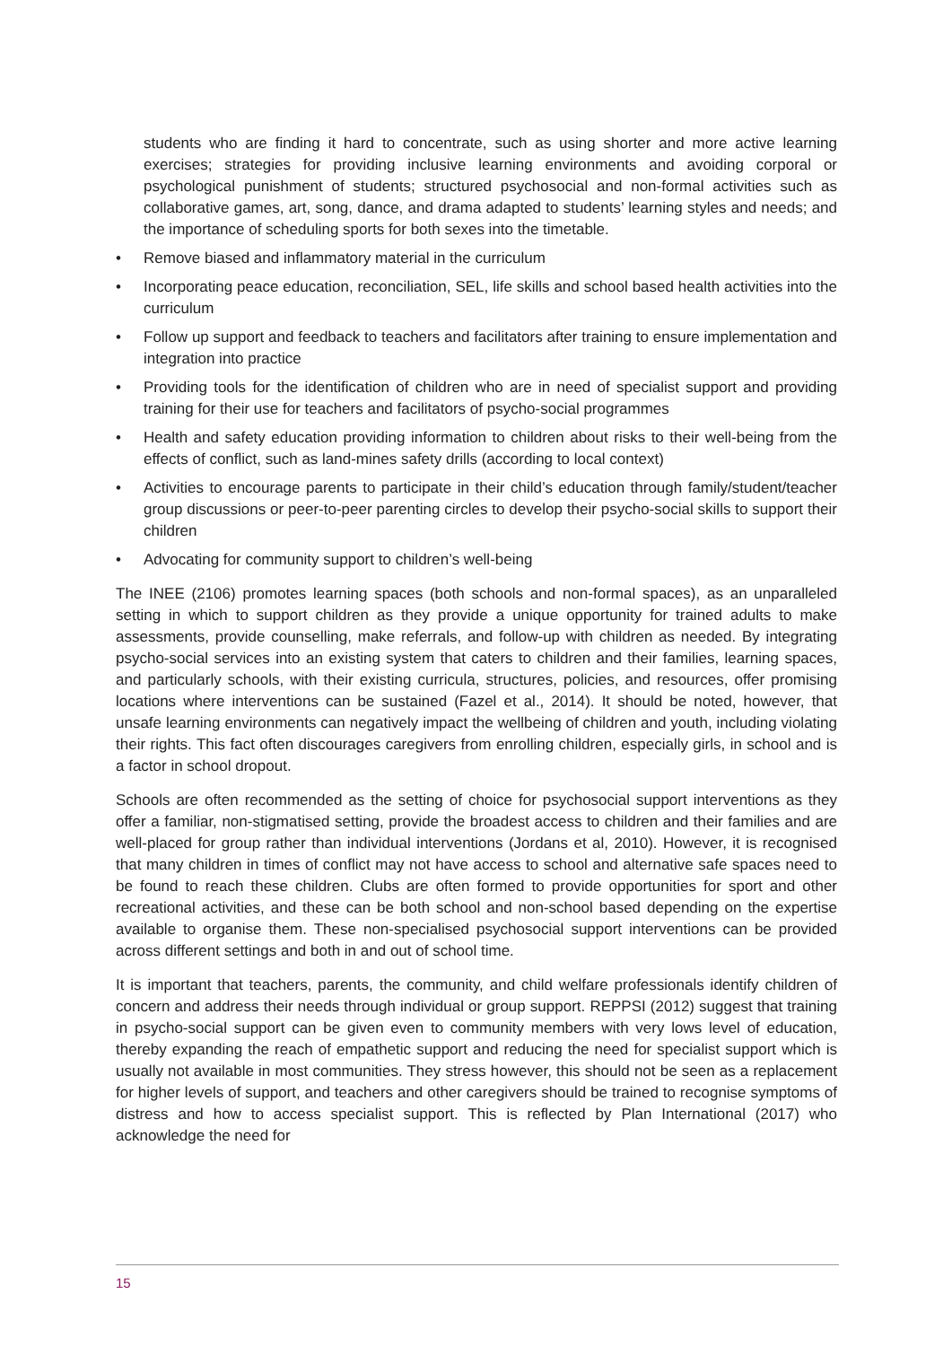students who are finding it hard to concentrate, such as using shorter and more active learning exercises; strategies for providing inclusive learning environments and avoiding corporal or psychological punishment of students; structured psychosocial and non-formal activities such as collaborative games, art, song, dance, and drama adapted to students’ learning styles and needs; and the importance of scheduling sports for both sexes into the timetable.
• Remove biased and inflammatory material in the curriculum
• Incorporating peace education, reconciliation, SEL, life skills and school based health activities into the curriculum
• Follow up support and feedback to teachers and facilitators after training to ensure implementation and integration into practice
• Providing tools for the identification of children who are in need of specialist support and providing training for their use for teachers and facilitators of psycho-social programmes
• Health and safety education providing information to children about risks to their well-being from the effects of conflict, such as land-mines safety drills (according to local context)
• Activities to encourage parents to participate in their child’s education through family/student/teacher group discussions or peer-to-peer parenting circles to develop their psycho-social skills to support their children
• Advocating for community support to children’s well-being
The INEE (2106) promotes learning spaces (both schools and non-formal spaces), as an unparalleled setting in which to support children as they provide a unique opportunity for trained adults to make assessments, provide counselling, make referrals, and follow-up with children as needed. By integrating psycho-social services into an existing system that caters to children and their families, learning spaces, and particularly schools, with their existing curricula, structures, policies, and resources, offer promising locations where interventions can be sustained (Fazel et al., 2014). It should be noted, however, that unsafe learning environments can negatively impact the wellbeing of children and youth, including violating their rights. This fact often discourages caregivers from enrolling children, especially girls, in school and is a factor in school dropout.
Schools are often recommended as the setting of choice for psychosocial support interventions as they offer a familiar, non-stigmatised setting, provide the broadest access to children and their families and are well-placed for group rather than individual interventions (Jordans et al, 2010). However, it is recognised that many children in times of conflict may not have access to school and alternative safe spaces need to be found to reach these children. Clubs are often formed to provide opportunities for sport and other recreational activities, and these can be both school and non-school based depending on the expertise available to organise them. These non-specialised psychosocial support interventions can be provided across different settings and both in and out of school time.
It is important that teachers, parents, the community, and child welfare professionals identify children of concern and address their needs through individual or group support. REPPSI (2012) suggest that training in psycho-social support can be given even to community members with very lows level of education, thereby expanding the reach of empathetic support and reducing the need for specialist support which is usually not available in most communities. They stress however, this should not be seen as a replacement for higher levels of support, and teachers and other caregivers should be trained to recognise symptoms of distress and how to access specialist support. This is reflected by Plan International (2017) who acknowledge the need for
15